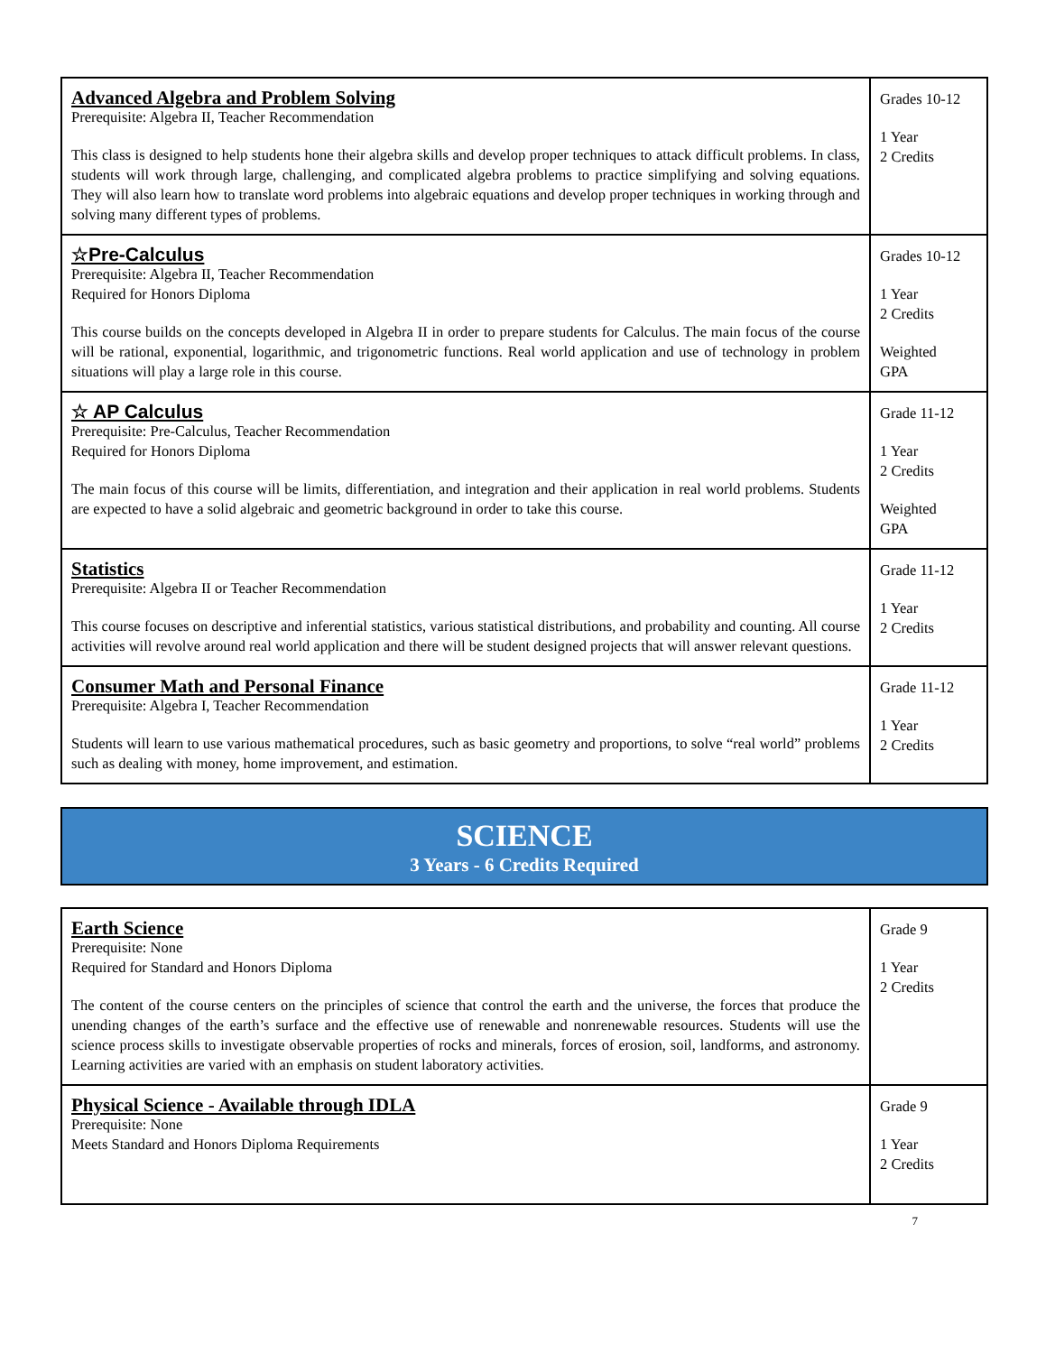| Advanced Algebra and Problem Solving Prerequisite: Algebra II, Teacher Recommendation This class is designed to help students hone their algebra skills and develop proper techniques to attack difficult problems. In class, students will work through large, challenging, and complicated algebra problems to practice simplifying and solving equations. They will also learn how to translate word problems into algebraic equations and develop proper techniques in working through and solving many different types of problems. | Grades 10-12 1 Year 2 Credits |
| ☆Pre-Calculus Prerequisite: Algebra II, Teacher Recommendation Required for Honors Diploma This course builds on the concepts developed in Algebra II in order to prepare students for Calculus. The main focus of the course will be rational, exponential, logarithmic, and trigonometric functions. Real world application and use of technology in problem situations will play a large role in this course. | Grades 10-12 1 Year 2 Credits Weighted GPA |
| ☆ AP Calculus Prerequisite: Pre-Calculus, Teacher Recommendation Required for Honors Diploma The main focus of this course will be limits, differentiation, and integration and their application in real world problems. Students are expected to have a solid algebraic and geometric background in order to take this course. | Grade 11-12 1 Year 2 Credits Weighted GPA |
| Statistics Prerequisite: Algebra II or Teacher Recommendation This course focuses on descriptive and inferential statistics, various statistical distributions, and probability and counting. All course activities will revolve around real world application and there will be student designed projects that will answer relevant questions. | Grade 11-12 1 Year 2 Credits |
| Consumer Math and Personal Finance Prerequisite: Algebra I, Teacher Recommendation Students will learn to use various mathematical procedures, such as basic geometry and proportions, to solve “real world” problems such as dealing with money, home improvement, and estimation. | Grade 11-12 1 Year 2 Credits |
SCIENCE
3 Years - 6 Credits Required
| Earth Science Prerequisite: None Required for Standard and Honors Diploma The content of the course centers on the principles of science that control the earth and the universe, the forces that produce the unending changes of the earth’s surface and the effective use of renewable and nonrenewable resources. Students will use the science process skills to investigate observable properties of rocks and minerals, forces of erosion, soil, landforms, and astronomy. Learning activities are varied with an emphasis on student laboratory activities. | Grade 9 1 Year 2 Credits |
| Physical Science - Available through IDLA Prerequisite: None Meets Standard and Honors Diploma Requirements | Grade 9 1 Year 2 Credits |
7